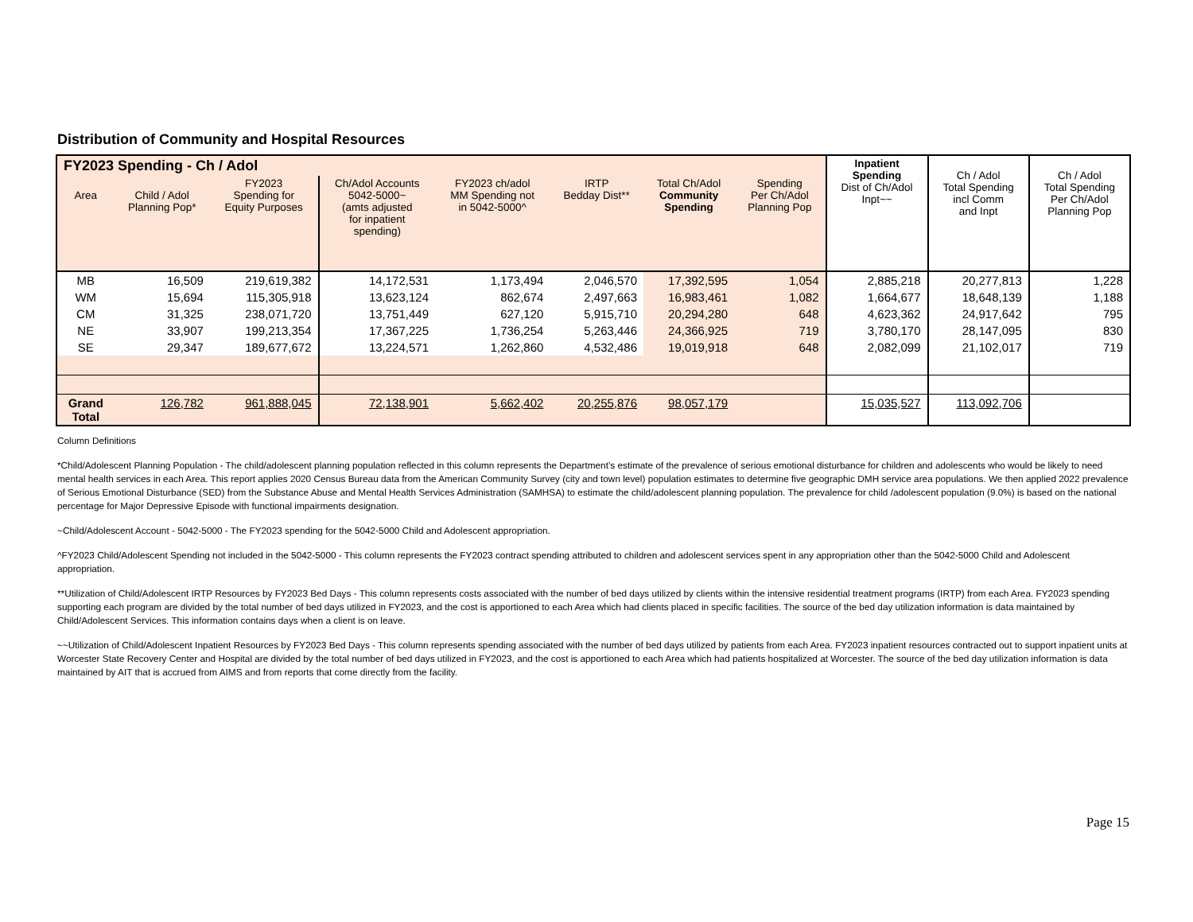Distribution of Community and Hospital Resources
| FY2023 Spending - Ch / Adol | | | | | | | | Inpatient Spending Dist of Ch/Adol Inpt~~ | Ch / Adol Total Spending incl Comm and Inpt | Ch / Adol Total Spending Per Ch/Adol Planning Pop |
| --- | --- | --- | --- | --- | --- | --- | --- | --- | --- | --- |
| Area | Child / Adol Planning Pop* | FY2023 Spending for Equity Purposes | Ch/Adol Accounts 5042-5000~ (amts adjusted for inpatient spending) | FY2023 ch/adol MM Spending not in 5042-5000^ | IRTP Bedday Dist** | Total Ch/Adol Community Spending | Spending Per Ch/Adol Planning Pop | | | |
| MB | 16,509 | 219,619,382 | 14,172,531 | 1,173,494 | 2,046,570 | 17,392,595 | 1,054 | 2,885,218 | 20,277,813 | 1,228 |
| WM | 15,694 | 115,305,918 | 13,623,124 | 862,674 | 2,497,663 | 16,983,461 | 1,082 | 1,664,677 | 18,648,139 | 1,188 |
| CM | 31,325 | 238,071,720 | 13,751,449 | 627,120 | 5,915,710 | 20,294,280 | 648 | 4,623,362 | 24,917,642 | 795 |
| NE | 33,907 | 199,213,354 | 17,367,225 | 1,736,254 | 5,263,446 | 24,366,925 | 719 | 3,780,170 | 28,147,095 | 830 |
| SE | 29,347 | 189,677,672 | 13,224,571 | 1,262,860 | 4,532,486 | 19,019,918 | 648 | 2,082,099 | 21,102,017 | 719 |
| Grand Total | 126,782 | 961,888,045 | 72,138,901 | 5,662,402 | 20,255,876 | 98,057,179 | | 15,035,527 | 113,092,706 | |
Column Definitions
*Child/Adolescent Planning Population - The child/adolescent planning population reflected in this column represents the Department’s estimate of the prevalence of serious emotional disturbance for children and adolescents who would be likely to need mental health services in each Area. This report applies 2020 Census Bureau data from the American Community Survey (city and town level) population estimates to determine five geographic DMH service area populations. We then applied 2022 prevalence of Serious Emotional Disturbance (SED) from the Substance Abuse and Mental Health Services Administration (SAMHSA) to estimate the child/adolescent planning population. The prevalence for child /adolescent population (9.0%) is based on the national percentage for Major Depressive Episode with functional impairments designation.
~Child/Adolescent Account - 5042-5000 - The FY2023 spending for the 5042-5000 Child and Adolescent appropriation.
^FY2023 Child/Adolescent Spending not included in the 5042-5000 - This column represents the FY2023 contract spending attributed to children and adolescent services spent in any appropriation other than the 5042-5000 Child and Adolescent appropriation.
**Utilization of Child/Adolescent IRTP Resources by FY2023 Bed Days - This column represents costs associated with the number of bed days utilized by clients within the intensive residential treatment programs (IRTP) from each Area. FY2023 spending supporting each program are divided by the total number of bed days utilized in FY2023, and the cost is apportioned to each Area which had clients placed in specific facilities. The source of the bed day utilization information is data maintained by Child/Adolescent Services. This information contains days when a client is on leave.
~~Utilization of Child/Adolescent Inpatient Resources by FY2023 Bed Days - This column represents spending associated with the number of bed days utilized by patients from each Area. FY2023 inpatient resources contracted out to support inpatient units at Worcester State Recovery Center and Hospital are divided by the total number of bed days utilized in FY2023, and the cost is apportioned to each Area which had patients hospitalized at Worcester. The source of the bed day utilization information is data maintained by AIT that is accrued from AIMS and from reports that come directly from the facility.
Page 15